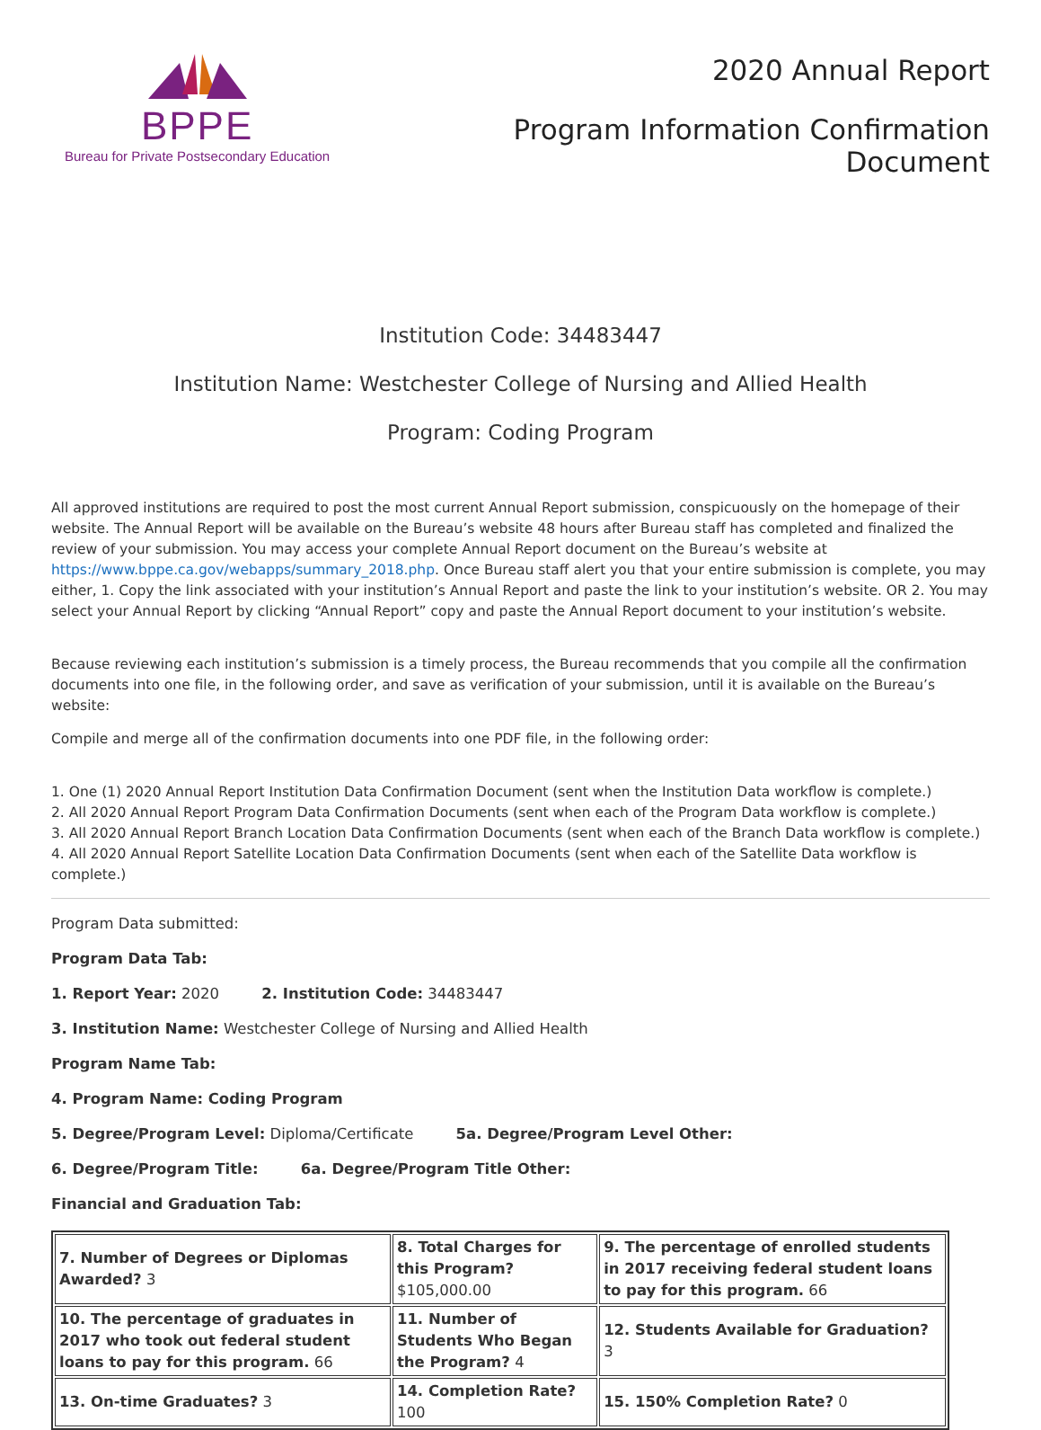BPPE
Bureau for Private Postsecondary Education
2020 Annual Report
Program Information Confirmation
Document
Institution Code: 34483447
Institution Name: Westchester College of Nursing and Allied Health
Program: Coding Program
All approved institutions are required to post the most current Annual Report submission, conspicuously on the homepage of their website. The Annual Report will be available on the Bureau’s website 48 hours after Bureau staff has completed and finalized the review of your submission. You may access your complete Annual Report document on the Bureau’s website at https://www.bppe.ca.gov/webapps/summary_2018.php. Once Bureau staff alert you that your entire submission is complete, you may either, 1. Copy the link associated with your institution’s Annual Report and paste the link to your institution’s website. OR 2. You may select your Annual Report by clicking “Annual Report” copy and paste the Annual Report document to your institution’s website.
Because reviewing each institution’s submission is a timely process, the Bureau recommends that you compile all the confirmation documents into one file, in the following order, and save as verification of your submission, until it is available on the Bureau’s website:
Compile and merge all of the confirmation documents into one PDF file, in the following order:
1. One (1) 2020 Annual Report Institution Data Confirmation Document (sent when the Institution Data workflow is complete.)
2. All 2020 Annual Report Program Data Confirmation Documents (sent when each of the Program Data workflow is complete.)
3. All 2020 Annual Report Branch Location Data Confirmation Documents (sent when each of the Branch Data workflow is complete.)
4. All 2020 Annual Report Satellite Location Data Confirmation Documents (sent when each of the Satellite Data workflow is complete.)
Program Data submitted:
Program Data Tab:
1. Report Year: 2020 2. Institution Code: 34483447
3. Institution Name: Westchester College of Nursing and Allied Health
Program Name Tab:
4. Program Name: Coding Program
5. Degree/Program Level: Diploma/Certificate 5a. Degree/Program Level Other:
6. Degree/Program Title: 6a. Degree/Program Title Other:
Financial and Graduation Tab:
| 7. Number of Degrees or Diplomas Awarded? 3 | 8. Total Charges for this Program? $105,000.00 | 9. The percentage of enrolled students in 2017 receiving federal student loans to pay for this program. 66 |
| 10. The percentage of graduates in 2017 who took out federal student loans to pay for this program. 66 | 11. Number of Students Who Began the Program? 4 | 12. Students Available for Graduation? 3 |
| 13. On-time Graduates? 3 | 14. Completion Rate? 100 | 15. 150% Completion Rate? 0 |